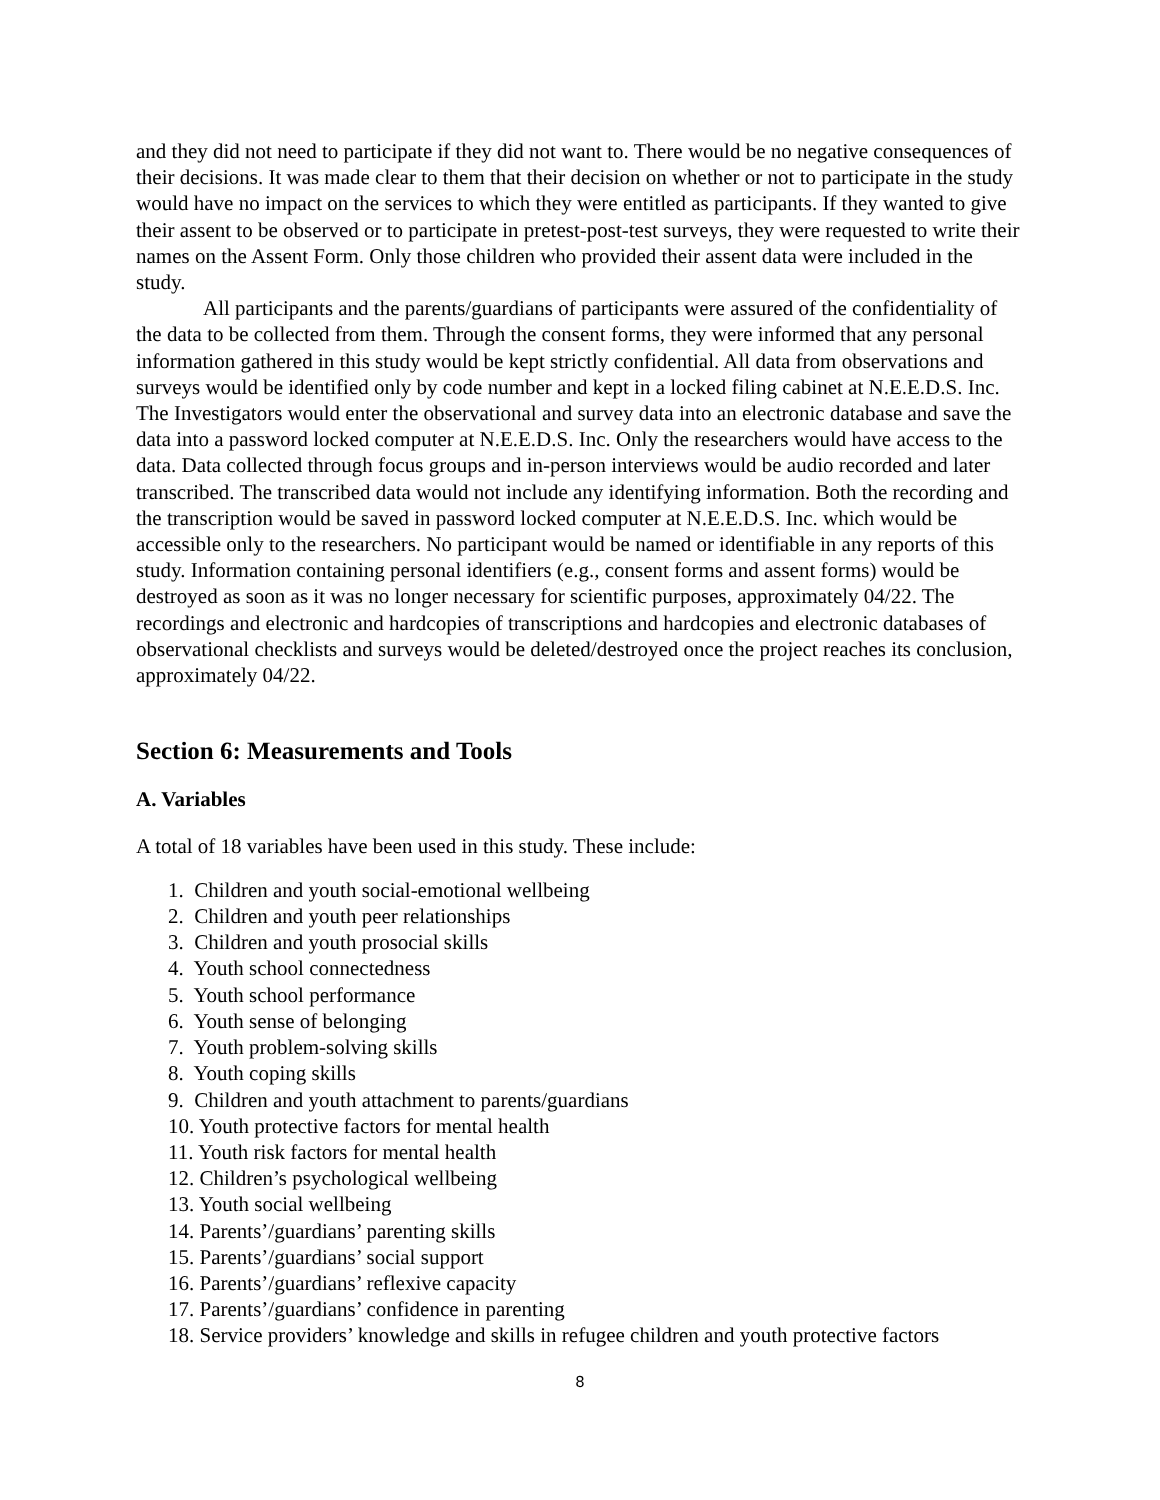and they did not need to participate if they did not want to. There would be no negative consequences of their decisions. It was made clear to them that their decision on whether or not to participate in the study would have no impact on the services to which they were entitled as participants. If they wanted to give their assent to be observed or to participate in pretest-post-test surveys, they were requested to write their names on the Assent Form. Only those children who provided their assent data were included in the study.
All participants and the parents/guardians of participants were assured of the confidentiality of the data to be collected from them. Through the consent forms, they were informed that any personal information gathered in this study would be kept strictly confidential. All data from observations and surveys would be identified only by code number and kept in a locked filing cabinet at N.E.E.D.S. Inc. The Investigators would enter the observational and survey data into an electronic database and save the data into a password locked computer at N.E.E.D.S. Inc. Only the researchers would have access to the data. Data collected through focus groups and in-person interviews would be audio recorded and later transcribed. The transcribed data would not include any identifying information. Both the recording and the transcription would be saved in password locked computer at N.E.E.D.S. Inc. which would be accessible only to the researchers. No participant would be named or identifiable in any reports of this study. Information containing personal identifiers (e.g., consent forms and assent forms) would be destroyed as soon as it was no longer necessary for scientific purposes, approximately 04/22. The recordings and electronic and hardcopies of transcriptions and hardcopies and electronic databases of observational checklists and surveys would be deleted/destroyed once the project reaches its conclusion, approximately 04/22.
Section 6: Measurements and Tools
A. Variables
A total of 18 variables have been used in this study. These include:
1. Children and youth social-emotional wellbeing
2. Children and youth peer relationships
3. Children and youth prosocial skills
4. Youth school connectedness
5. Youth school performance
6. Youth sense of belonging
7. Youth problem-solving skills
8. Youth coping skills
9. Children and youth attachment to parents/guardians
10. Youth protective factors for mental health
11. Youth risk factors for mental health
12. Children’s psychological wellbeing
13. Youth social wellbeing
14. Parents’/guardians’ parenting skills
15. Parents’/guardians’ social support
16. Parents’/guardians’ reflexive capacity
17. Parents’/guardians’ confidence in parenting
18. Service providers’ knowledge and skills in refugee children and youth protective factors
8